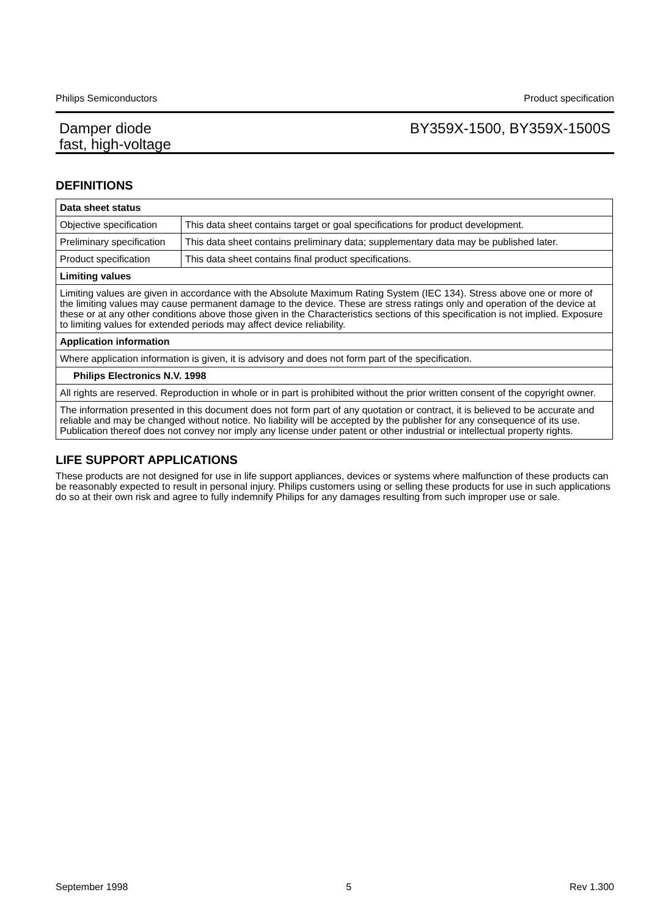Philips Semiconductors Product specification
Damper diode
fast, high-voltage
BY359X-1500, BY359X-1500S
DEFINITIONS
| Data sheet status | |
| --- | --- |
| Objective specification | This data sheet contains target or goal specifications for product development. |
| Preliminary specification | This data sheet contains preliminary data; supplementary data may be published later. |
| Product specification | This data sheet contains final product specifications. |
| Limiting values | |
| Limiting values are given in accordance with the Absolute Maximum Rating System (IEC 134). Stress above one or more of the limiting values may cause permanent damage to the device. These are stress ratings only and operation of the device at these or at any other conditions above those given in the Characteristics sections of this specification is not implied. Exposure to limiting values for extended periods may affect device reliability. | |
| Application information | |
| Where application information is given, it is advisory and does not form part of the specification. | |
| Philips Electronics N.V. 1998 | |
| All rights are reserved. Reproduction in whole or in part is prohibited without the prior written consent of the copyright owner. | |
| The information presented in this document does not form part of any quotation or contract, it is believed to be accurate and reliable and may be changed without notice. No liability will be accepted by the publisher for any consequence of its use. Publication thereof does not convey nor imply any license under patent or other industrial or intellectual property rights. | |
LIFE SUPPORT APPLICATIONS
These products are not designed for use in life support appliances, devices or systems where malfunction of these products can be reasonably expected to result in personal injury. Philips customers using or selling these products for use in such applications do so at their own risk and agree to fully indemnify Philips for any damages resulting from such improper use or sale.
September 1998 5 Rev 1.300